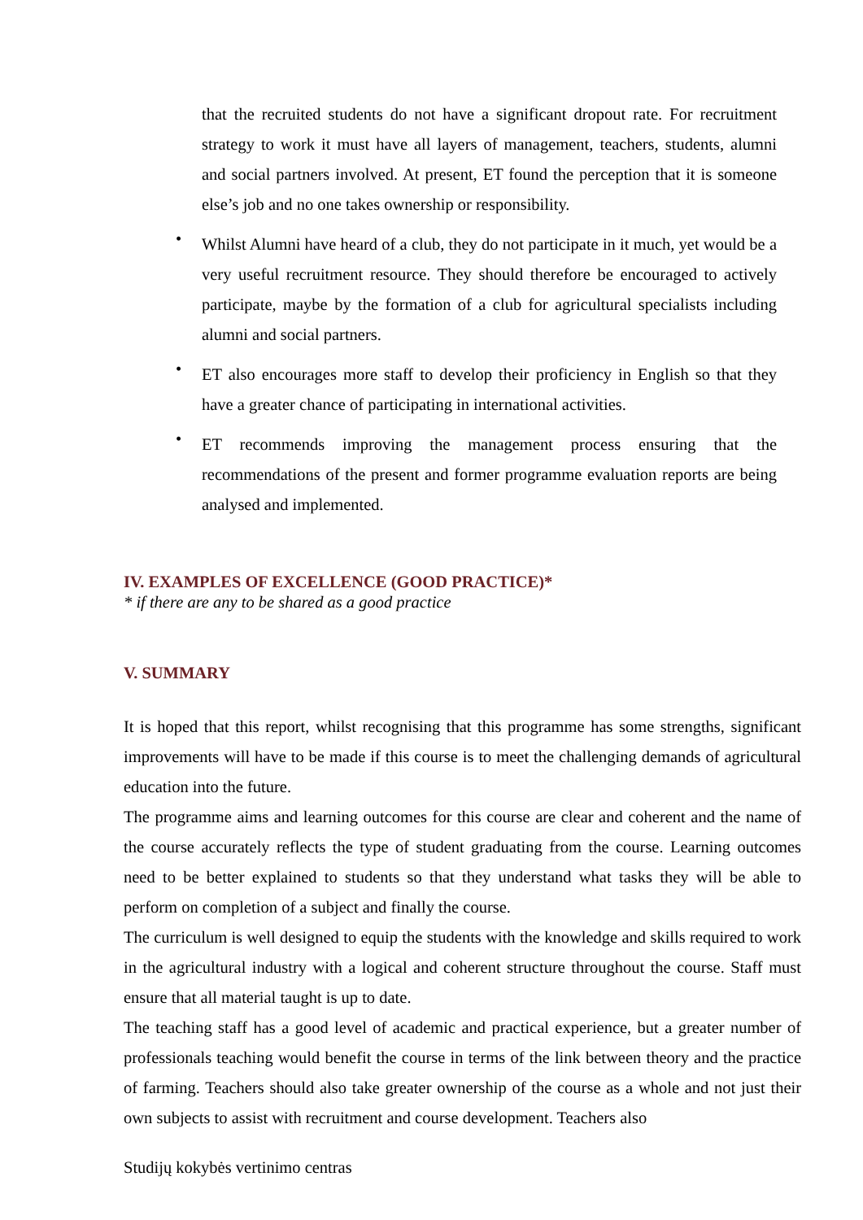that the recruited students do not have a significant dropout rate. For recruitment strategy to work it must have all layers of management, teachers, students, alumni and social partners involved. At present, ET found the perception that it is someone else’s job and no one takes ownership or responsibility.
•
Whilst Alumni have heard of a club, they do not participate in it much, yet would be a very useful recruitment resource. They should therefore be encouraged to actively participate, maybe by the formation of a club for agricultural specialists including alumni and social partners.
•
ET also encourages more staff to develop their proficiency in English so that they have a greater chance of participating in international activities.
•
ET recommends improving the management process ensuring that the recommendations of the present and former programme evaluation reports are being analysed and implemented.
IV. EXAMPLES OF EXCELLENCE (GOOD PRACTICE)*
* if there are any to be shared as a good practice
V. SUMMARY
It is hoped that this report, whilst recognising that this programme has some strengths, significant improvements will have to be made if this course is to meet the challenging demands of agricultural education into the future.
The programme aims and learning outcomes for this course are clear and coherent and the name of the course accurately reflects the type of student graduating from the course. Learning outcomes need to be better explained to students so that they understand what tasks they will be able to perform on completion of a subject and finally the course.
The curriculum is well designed to equip the students with the knowledge and skills required to work in the agricultural industry with a logical and coherent structure throughout the course. Staff must ensure that all material taught is up to date.
The teaching staff has a good level of academic and practical experience, but a greater number of professionals teaching would benefit the course in terms of the link between theory and the practice of farming. Teachers should also take greater ownership of the course as a whole and not just their own subjects to assist with recruitment and course development. Teachers also
Studijų kokybės vertinimo centras